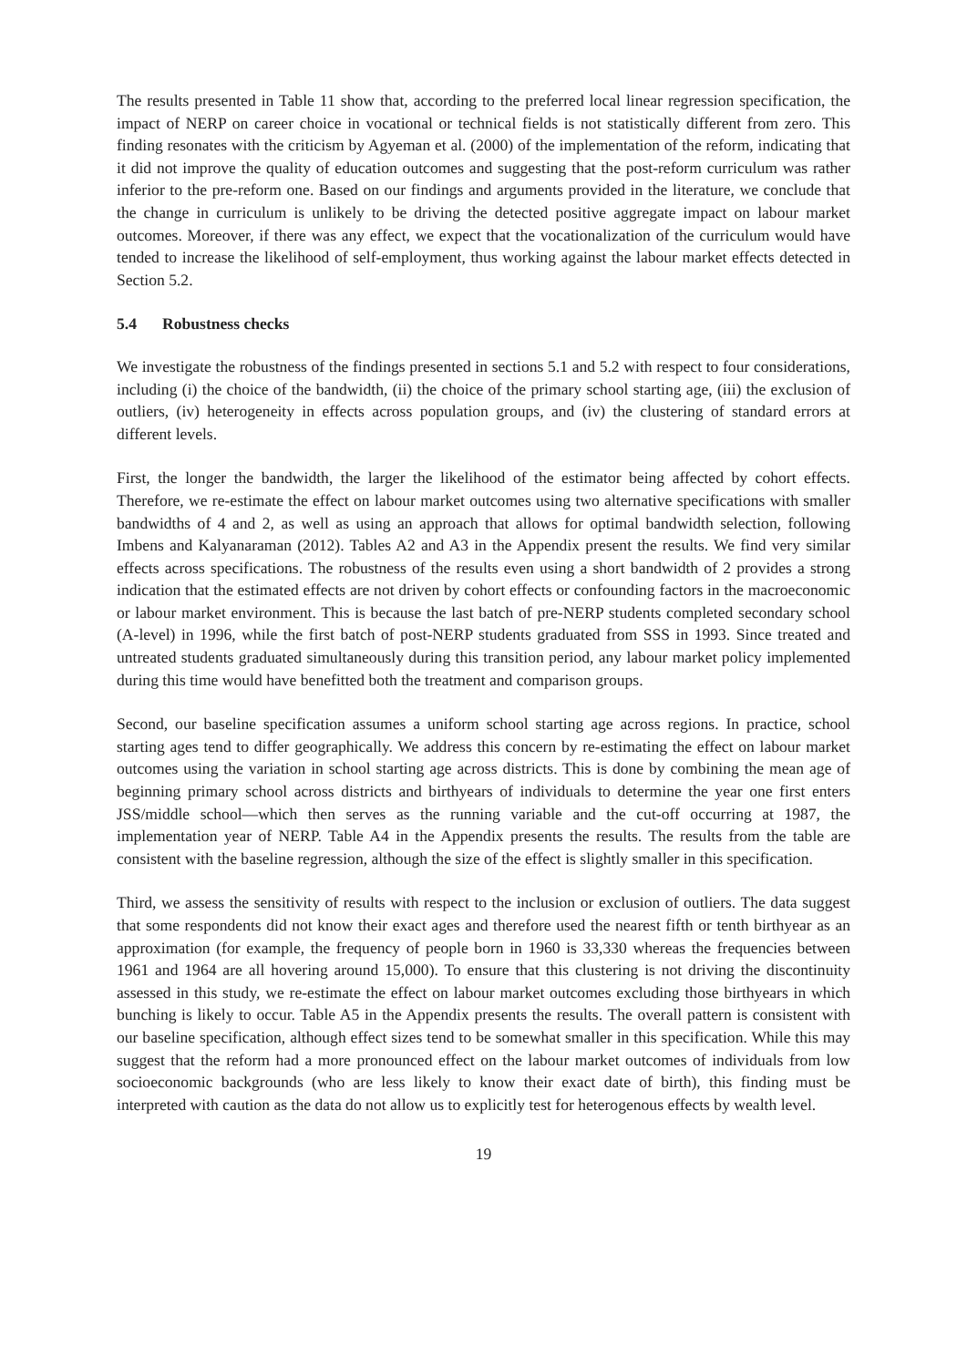The results presented in Table 11 show that, according to the preferred local linear regression specification, the impact of NERP on career choice in vocational or technical fields is not statistically different from zero. This finding resonates with the criticism by Agyeman et al. (2000) of the implementation of the reform, indicating that it did not improve the quality of education outcomes and suggesting that the post-reform curriculum was rather inferior to the pre-reform one. Based on our findings and arguments provided in the literature, we conclude that the change in curriculum is unlikely to be driving the detected positive aggregate impact on labour market outcomes. Moreover, if there was any effect, we expect that the vocationalization of the curriculum would have tended to increase the likelihood of self-employment, thus working against the labour market effects detected in Section 5.2.
5.4 Robustness checks
We investigate the robustness of the findings presented in sections 5.1 and 5.2 with respect to four considerations, including (i) the choice of the bandwidth, (ii) the choice of the primary school starting age, (iii) the exclusion of outliers, (iv) heterogeneity in effects across population groups, and (iv) the clustering of standard errors at different levels.
First, the longer the bandwidth, the larger the likelihood of the estimator being affected by cohort effects. Therefore, we re-estimate the effect on labour market outcomes using two alternative specifications with smaller bandwidths of 4 and 2, as well as using an approach that allows for optimal bandwidth selection, following Imbens and Kalyanaraman (2012). Tables A2 and A3 in the Appendix present the results. We find very similar effects across specifications. The robustness of the results even using a short bandwidth of 2 provides a strong indication that the estimated effects are not driven by cohort effects or confounding factors in the macroeconomic or labour market environment. This is because the last batch of pre-NERP students completed secondary school (A-level) in 1996, while the first batch of post-NERP students graduated from SSS in 1993. Since treated and untreated students graduated simultaneously during this transition period, any labour market policy implemented during this time would have benefitted both the treatment and comparison groups.
Second, our baseline specification assumes a uniform school starting age across regions. In practice, school starting ages tend to differ geographically. We address this concern by re-estimating the effect on labour market outcomes using the variation in school starting age across districts. This is done by combining the mean age of beginning primary school across districts and birthyears of individuals to determine the year one first enters JSS/middle school—which then serves as the running variable and the cut-off occurring at 1987, the implementation year of NERP. Table A4 in the Appendix presents the results. The results from the table are consistent with the baseline regression, although the size of the effect is slightly smaller in this specification.
Third, we assess the sensitivity of results with respect to the inclusion or exclusion of outliers. The data suggest that some respondents did not know their exact ages and therefore used the nearest fifth or tenth birthyear as an approximation (for example, the frequency of people born in 1960 is 33,330 whereas the frequencies between 1961 and 1964 are all hovering around 15,000). To ensure that this clustering is not driving the discontinuity assessed in this study, we re-estimate the effect on labour market outcomes excluding those birthyears in which bunching is likely to occur. Table A5 in the Appendix presents the results. The overall pattern is consistent with our baseline specification, although effect sizes tend to be somewhat smaller in this specification. While this may suggest that the reform had a more pronounced effect on the labour market outcomes of individuals from low socioeconomic backgrounds (who are less likely to know their exact date of birth), this finding must be interpreted with caution as the data do not allow us to explicitly test for heterogenous effects by wealth level.
19